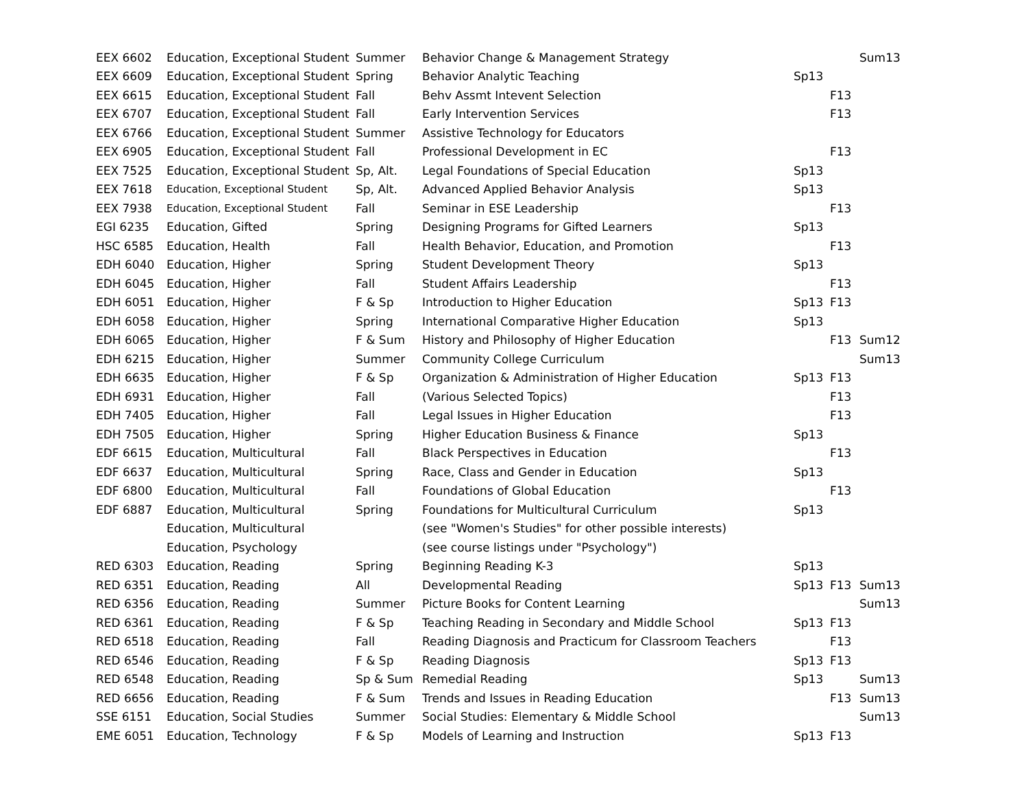| EEX 6602 | Education, Exceptional Student | Summer | Behavior Change & Management Strategy | | | Sum13 |
| EEX 6609 | Education, Exceptional Student | Spring | Behavior Analytic Teaching | Sp13 | | |
| EEX 6615 | Education, Exceptional Student | Fall | Behv Assmt Intevent Selection | | F13 | |
| EEX 6707 | Education, Exceptional Student | Fall | Early Intervention Services | | F13 | |
| EEX 6766 | Education, Exceptional Student | Summer | Assistive Technology for Educators | | | |
| EEX 6905 | Education, Exceptional Student | Fall | Professional Development in EC | | F13 | |
| EEX 7525 | Education, Exceptional Student | Sp, Alt. | Legal Foundations of Special Education | Sp13 | | |
| EEX 7618 | Education, Exceptional Student | Sp, Alt. | Advanced Applied Behavior Analysis | Sp13 | | |
| EEX 7938 | Education, Exceptional Student | Fall | Seminar in ESE Leadership | | F13 | |
| EGI 6235 | Education, Gifted | Spring | Designing Programs for Gifted Learners | Sp13 | | |
| HSC 6585 | Education, Health | Fall | Health Behavior, Education, and Promotion | | F13 | |
| EDH 6040 | Education, Higher | Spring | Student Development Theory | Sp13 | | |
| EDH 6045 | Education, Higher | Fall | Student Affairs Leadership | | F13 | |
| EDH 6051 | Education, Higher | F & Sp | Introduction to Higher Education | Sp13 | F13 | |
| EDH 6058 | Education, Higher | Spring | International Comparative Higher Education | Sp13 | | |
| EDH 6065 | Education, Higher | F & Sum | History and Philosophy of Higher Education | | F13 | Sum12 |
| EDH 6215 | Education, Higher | Summer | Community College Curriculum | | | Sum13 |
| EDH 6635 | Education, Higher | F & Sp | Organization & Administration of Higher Education | Sp13 | F13 | |
| EDH 6931 | Education, Higher | Fall | (Various Selected Topics) | | F13 | |
| EDH 7405 | Education, Higher | Fall | Legal Issues in Higher Education | | F13 | |
| EDH 7505 | Education, Higher | Spring | Higher Education Business & Finance | Sp13 | | |
| EDF 6615 | Education, Multicultural | Fall | Black Perspectives in Education | | F13 | |
| EDF 6637 | Education, Multicultural | Spring | Race, Class and Gender in Education | Sp13 | | |
| EDF 6800 | Education, Multicultural | Fall | Foundations of Global Education | | F13 | |
| EDF 6887 | Education, Multicultural | Spring | Foundations for Multicultural Curriculum | Sp13 | | |
| | Education, Multicultural | | (see "Women's Studies" for other possible interests) | | | |
| | Education, Psychology | | (see course listings under "Psychology") | | | |
| RED 6303 | Education, Reading | Spring | Beginning Reading K-3 | Sp13 | | |
| RED 6351 | Education, Reading | All | Developmental Reading | Sp13 | F13 | Sum13 |
| RED 6356 | Education, Reading | Summer | Picture Books for Content Learning | | | Sum13 |
| RED 6361 | Education, Reading | F & Sp | Teaching Reading in Secondary and Middle School | Sp13 | F13 | |
| RED 6518 | Education, Reading | Fall | Reading Diagnosis and Practicum for Classroom Teachers | | F13 | |
| RED 6546 | Education, Reading | F & Sp | Reading Diagnosis | Sp13 | F13 | |
| RED 6548 | Education, Reading | Sp & Sum | Remedial Reading | Sp13 | | Sum13 |
| RED 6656 | Education, Reading | F & Sum | Trends and Issues in Reading Education | | F13 | Sum13 |
| SSE 6151 | Education, Social Studies | Summer | Social Studies: Elementary & Middle School | | | Sum13 |
| EME 6051 | Education, Technology | F & Sp | Models of Learning and Instruction | Sp13 | F13 | |